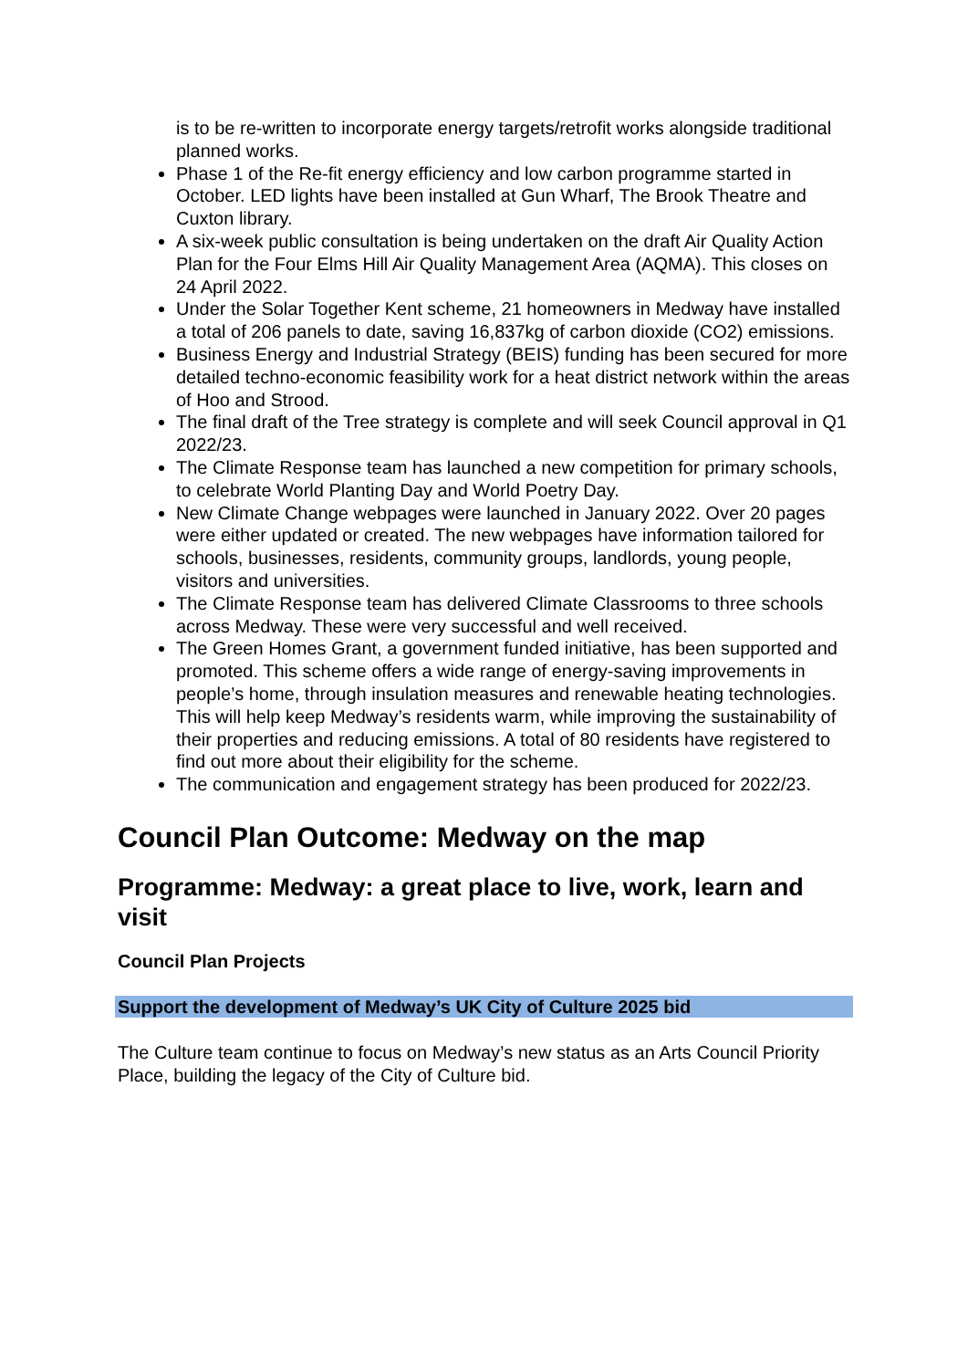is to be re-written to incorporate energy targets/retrofit works alongside traditional planned works.
Phase 1 of the Re-fit energy efficiency and low carbon programme started in October. LED lights have been installed at Gun Wharf, The Brook Theatre and Cuxton library.
A six-week public consultation is being undertaken on the draft Air Quality Action Plan for the Four Elms Hill Air Quality Management Area (AQMA). This closes on 24 April 2022.
Under the Solar Together Kent scheme, 21 homeowners in Medway have installed a total of 206 panels to date, saving 16,837kg of carbon dioxide (CO2) emissions.
Business Energy and Industrial Strategy (BEIS) funding has been secured for more detailed techno-economic feasibility work for a heat district network within the areas of Hoo and Strood.
The final draft of the Tree strategy is complete and will seek Council approval in Q1 2022/23.
The Climate Response team has launched a new competition for primary schools, to celebrate World Planting Day and World Poetry Day.
New Climate Change webpages were launched in January 2022. Over 20 pages were either updated or created. The new webpages have information tailored for schools, businesses, residents, community groups, landlords, young people, visitors and universities.
The Climate Response team has delivered Climate Classrooms to three schools across Medway. These were very successful and well received.
The Green Homes Grant, a government funded initiative, has been supported and promoted. This scheme offers a wide range of energy-saving improvements in people’s home, through insulation measures and renewable heating technologies. This will help keep Medway’s residents warm, while improving the sustainability of their properties and reducing emissions. A total of 80 residents have registered to find out more about their eligibility for the scheme.
The communication and engagement strategy has been produced for 2022/23.
Council Plan Outcome: Medway on the map
Programme: Medway: a great place to live, work, learn and visit
Council Plan Projects
Support the development of Medway’s UK City of Culture 2025 bid
The Culture team continue to focus on Medway’s new status as an Arts Council Priority Place, building the legacy of the City of Culture bid.